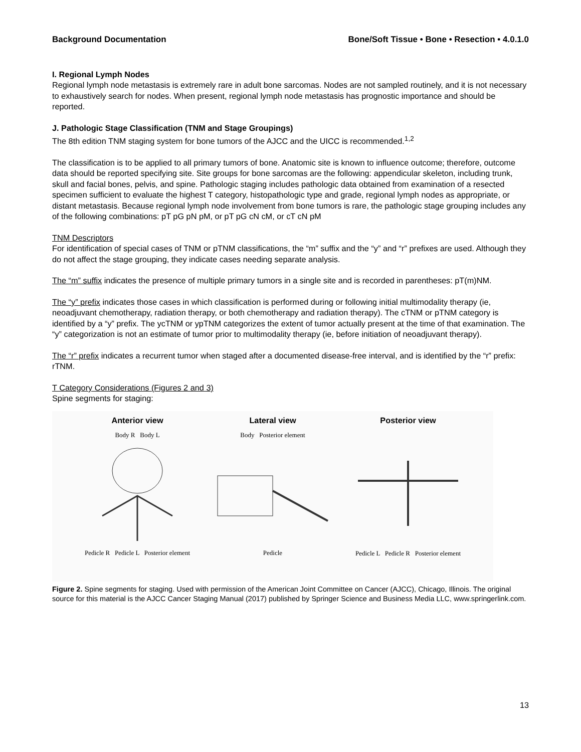Background Documentation Bone/Soft Tissue • Bone • Resection • 4.0.1.0
I. Regional Lymph Nodes
Regional lymph node metastasis is extremely rare in adult bone sarcomas. Nodes are not sampled routinely, and it is not necessary to exhaustively search for nodes. When present, regional lymph node metastasis has prognostic importance and should be reported.
J. Pathologic Stage Classification (TNM and Stage Groupings)
The 8th edition TNM staging system for bone tumors of the AJCC and the UICC is recommended.<sup>1,2</sup>
The classification is to be applied to all primary tumors of bone. Anatomic site is known to influence outcome; therefore, outcome data should be reported specifying site. Site groups for bone sarcomas are the following: appendicular skeleton, including trunk, skull and facial bones, pelvis, and spine. Pathologic staging includes pathologic data obtained from examination of a resected specimen sufficient to evaluate the highest T category, histopathologic type and grade, regional lymph nodes as appropriate, or distant metastasis. Because regional lymph node involvement from bone tumors is rare, the pathologic stage grouping includes any of the following combinations: pT pG pN pM, or pT pG cN cM, or cT cN pM
TNM Descriptors
For identification of special cases of TNM or pTNM classifications, the “m” suffix and the “y” and “r” prefixes are used. Although they do not affect the stage grouping, they indicate cases needing separate analysis.
The “m” suffix indicates the presence of multiple primary tumors in a single site and is recorded in parentheses: pT(m)NM.
The “y” prefix indicates those cases in which classification is performed during or following initial multimodality therapy (ie, neoadjuvant chemotherapy, radiation therapy, or both chemotherapy and radiation therapy). The cTNM or pTNM category is identified by a “y” prefix. The ycTNM or ypTNM categorizes the extent of tumor actually present at the time of that examination. The “y” categorization is not an estimate of tumor prior to multimodality therapy (ie, before initiation of neoadjuvant therapy).
The “r” prefix indicates a recurrent tumor when staged after a documented disease-free interval, and is identified by the “r” prefix: rTNM.
T Category Considerations (Figures 2 and 3)
Spine segments for staging:
Anterior view
Body R Body L
Pedicle R Pedicle L Posterior element
Lateral view
Body Posterior element
Pedicle
Posterior view
Pedicle L Pedicle R Posterior element
Figure 2. Spine segments for staging. Used with permission of the American Joint Committee on Cancer (AJCC), Chicago, Illinois. The original source for this material is the AJCC Cancer Staging Manual (2017) published by Springer Science and Business Media LLC, www.springerlink.com.
13